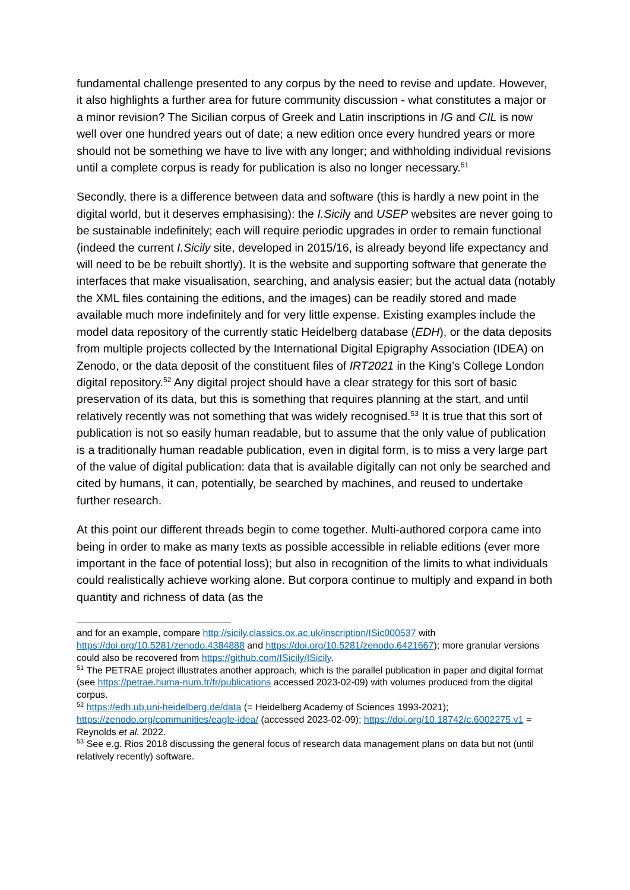fundamental challenge presented to any corpus by the need to revise and update. However, it also highlights a further area for future community discussion - what constitutes a major or a minor revision? The Sicilian corpus of Greek and Latin inscriptions in IG and CIL is now well over one hundred years out of date; a new edition once every hundred years or more should not be something we have to live with any longer; and withholding individual revisions until a complete corpus is ready for publication is also no longer necessary.<sup>51</sup>
Secondly, there is a difference between data and software (this is hardly a new point in the digital world, but it deserves emphasising): the I.Sicily and USEP websites are never going to be sustainable indefinitely; each will require periodic upgrades in order to remain functional (indeed the current I.Sicily site, developed in 2015/16, is already beyond life expectancy and will need to be be rebuilt shortly). It is the website and supporting software that generate the interfaces that make visualisation, searching, and analysis easier; but the actual data (notably the XML files containing the editions, and the images) can be readily stored and made available much more indefinitely and for very little expense. Existing examples include the model data repository of the currently static Heidelberg database (EDH), or the data deposits from multiple projects collected by the International Digital Epigraphy Association (IDEA) on Zenodo, or the data deposit of the constituent files of IRT2021 in the King’s College London digital repository.<sup>52</sup> Any digital project should have a clear strategy for this sort of basic preservation of its data, but this is something that requires planning at the start, and until relatively recently was not something that was widely recognised.<sup>53</sup> It is true that this sort of publication is not so easily human readable, but to assume that the only value of publication is a traditionally human readable publication, even in digital form, is to miss a very large part of the value of digital publication: data that is available digitally can not only be searched and cited by humans, it can, potentially, be searched by machines, and reused to undertake further research.
At this point our different threads begin to come together. Multi-authored corpora came into being in order to make as many texts as possible accessible in reliable editions (ever more important in the face of potential loss); but also in recognition of the limits to what individuals could realistically achieve working alone. But corpora continue to multiply and expand in both quantity and richness of data (as the
and for an example, compare http://sicily.classics.ox.ac.uk/inscription/ISic000537 with https://doi.org/10.5281/zenodo.4384888 and https://doi.org/10.5281/zenodo.6421667); more granular versions could also be recovered from https://github.com/ISicily/ISicily.
<sup>51</sup> The PETRAE project illustrates another approach, which is the parallel publication in paper and digital format (see https://petrae.huma-num.fr/fr/publications accessed 2023-02-09) with volumes produced from the digital corpus.
<sup>52</sup> https://edh.ub.uni-heidelberg.de/data (= Heidelberg Academy of Sciences 1993-2021); https://zenodo.org/communities/eagle-idea/ (accessed 2023-02-09); https://doi.org/10.18742/c.6002275.v1 = Reynolds et al. 2022.
<sup>53</sup> See e.g. Rios 2018 discussing the general focus of research data management plans on data but not (until relatively recently) software.